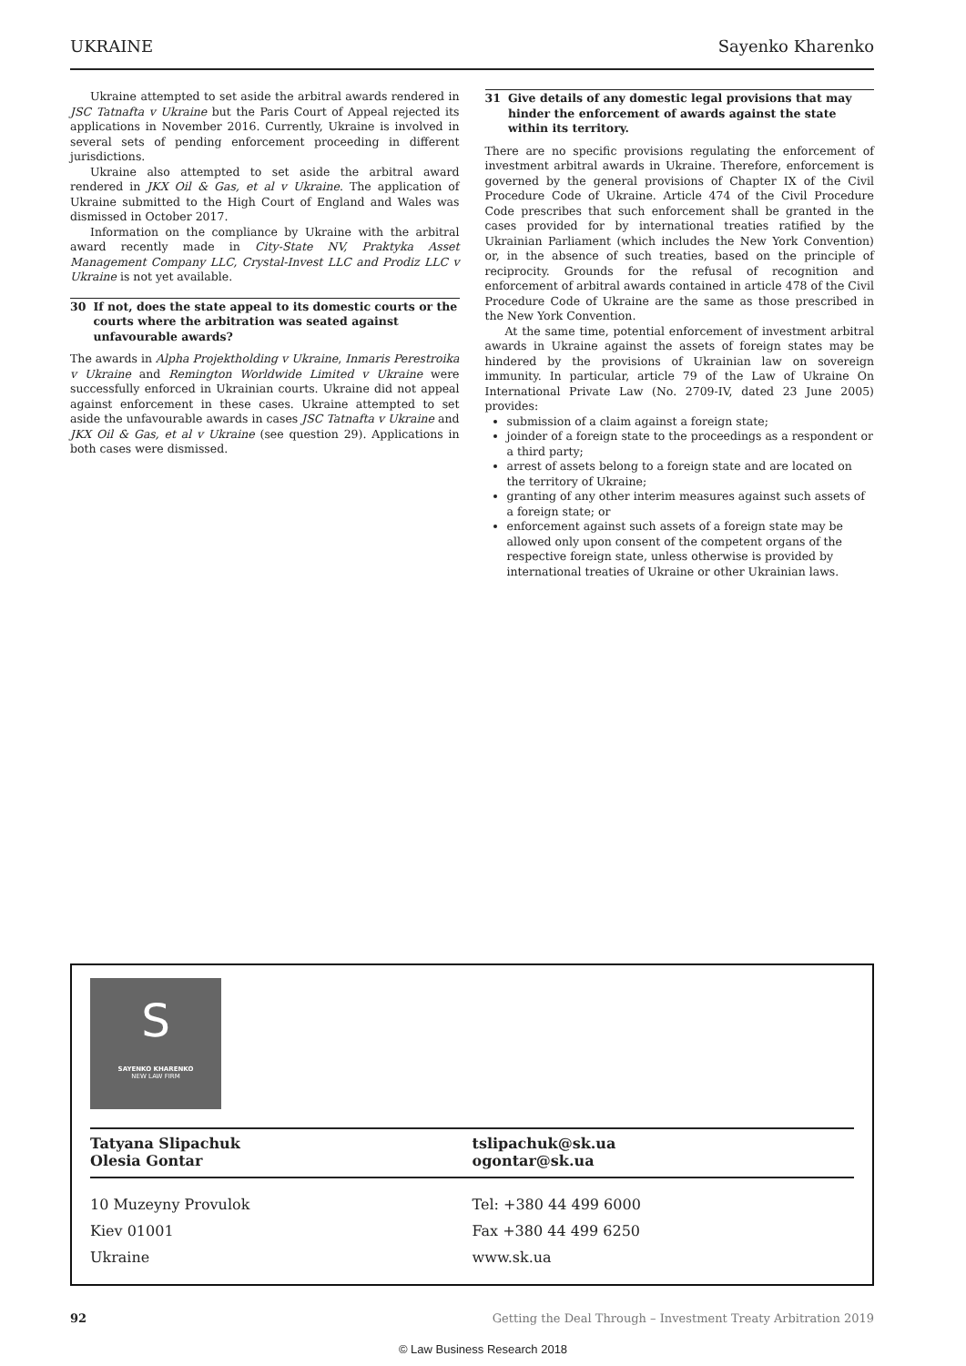UKRAINE Sayenko Kharenko
Ukraine attempted to set aside the arbitral awards rendered in JSC Tatnafta v Ukraine but the Paris Court of Appeal rejected its applications in November 2016. Currently, Ukraine is involved in several sets of pending enforcement proceeding in different jurisdictions.
Ukraine also attempted to set aside the arbitral award rendered in JKX Oil & Gas, et al v Ukraine. The application of Ukraine submitted to the High Court of England and Wales was dismissed in October 2017.
Information on the compliance by Ukraine with the arbitral award recently made in City-State NV, Praktyka Asset Management Company LLC, Crystal-Invest LLC and Prodiz LLC v Ukraine is not yet available.
30 If not, does the state appeal to its domestic courts or the courts where the arbitration was seated against unfavourable awards?
The awards in Alpha Projektholding v Ukraine, Inmaris Perestroika v Ukraine and Remington Worldwide Limited v Ukraine were successfully enforced in Ukrainian courts. Ukraine did not appeal against enforcement in these cases. Ukraine attempted to set aside the unfavourable awards in cases JSC Tatnafta v Ukraine and JKX Oil & Gas, et al v Ukraine (see question 29). Applications in both cases were dismissed.
31 Give details of any domestic legal provisions that may hinder the enforcement of awards against the state within its territory.
There are no specific provisions regulating the enforcement of investment arbitral awards in Ukraine. Therefore, enforcement is governed by the general provisions of Chapter IX of the Civil Procedure Code of Ukraine. Article 474 of the Civil Procedure Code prescribes that such enforcement shall be granted in the cases provided for by international treaties ratified by the Ukrainian Parliament (which includes the New York Convention) or, in the absence of such treaties, based on the principle of reciprocity. Grounds for the refusal of recognition and enforcement of arbitral awards contained in article 478 of the Civil Procedure Code of Ukraine are the same as those prescribed in the New York Convention.
At the same time, potential enforcement of investment arbitral awards in Ukraine against the assets of foreign states may be hindered by the provisions of Ukrainian law on sovereign immunity. In particular, article 79 of the Law of Ukraine On International Private Law (No. 2709-IV, dated 23 June 2005) provides:
submission of a claim against a foreign state;
joinder of a foreign state to the proceedings as a respondent or a third party;
arrest of assets belong to a foreign state and are located on the territory of Ukraine;
granting of any other interim measures against such assets of a foreign state; or
enforcement against such assets of a foreign state may be allowed only upon consent of the competent organs of the respective foreign state, unless otherwise is provided by international treaties of Ukraine or other Ukrainian laws.
S
SAYENKO KHARENKO
NEW LAW FIRM
Tatyana Slipachuk
Olesia Gontar
tslipachuk@sk.ua
ogontar@sk.ua
10 Muzeyny Provulok
Kiev 01001
Ukraine
Tel: +380 44 499 6000
Fax +380 44 499 6250
www.sk.ua
92 Getting the Deal Through – Investment Treaty Arbitration 2019
© Law Business Research 2018